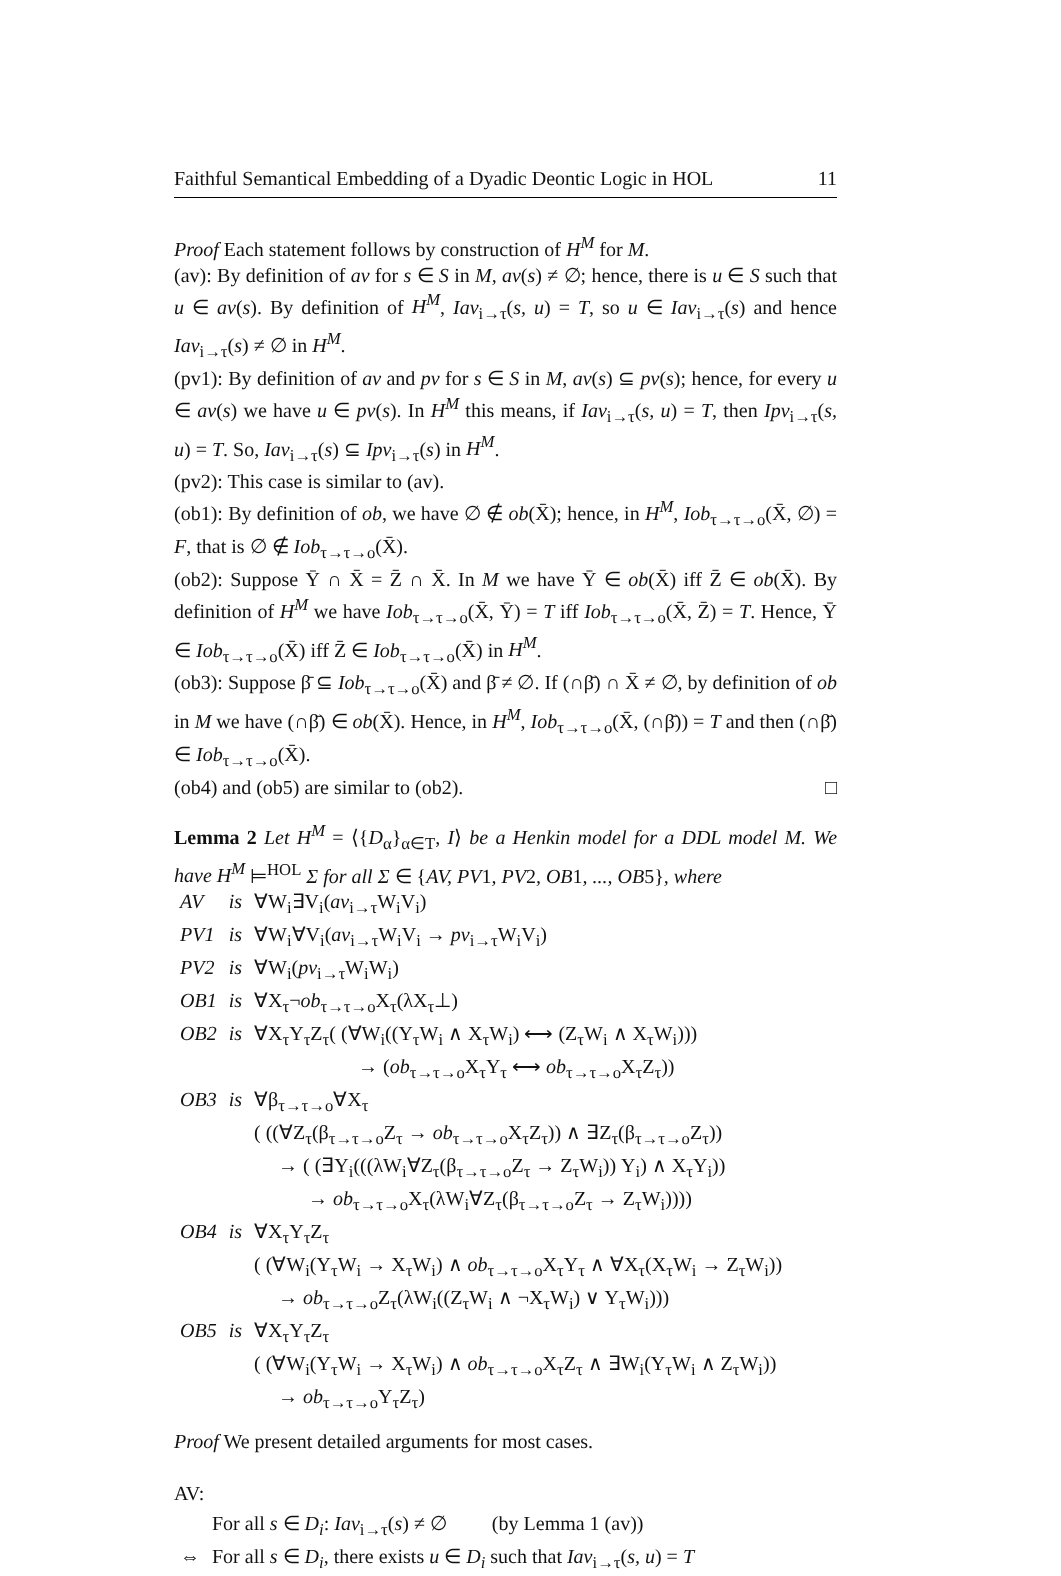Faithful Semantical Embedding of a Dyadic Deontic Logic in HOL 11
Proof Each statement follows by construction of H<sup>M</sup> for M.
(av): By definition of av for s ∈ S in M, av(s) ≠ ∅; hence, there is u ∈ S such that u ∈ av(s). By definition of H<sup>M</sup>, Iav<sub>i→τ</sub>(s, u) = T, so u ∈ Iav<sub>i→τ</sub>(s) and hence Iav<sub>i→τ</sub>(s) ≠ ∅ in H<sup>M</sup>.
(pv1): By definition of av and pv for s ∈ S in M, av(s) ⊆ pv(s); hence, for every u ∈ av(s) we have u ∈ pv(s). In H<sup>M</sup> this means, if Iav<sub>i→τ</sub>(s, u) = T, then Ipv<sub>i→τ</sub>(s, u) = T. So, Iav<sub>i→τ</sub>(s) ⊆ Ipv<sub>i→τ</sub>(s) in H<sup>M</sup>.
(pv2): This case is similar to (av).
(ob1): By definition of ob, we have ∅ ∉ ob(X̄); hence, in H<sup>M</sup>, Iob<sub>τ→τ→o</sub>(X̄, ∅) = F, that is ∅ ∉ Iob<sub>τ→τ→o</sub>(X̄).
(ob2): Suppose Ȳ ∩ X̄ = Z̄ ∩ X̄. In M we have Ȳ ∈ ob(X̄) iff Z̄ ∈ ob(X̄). By definition of H<sup>M</sup> we have Iob<sub>τ→τ→o</sub>(X̄, Ȳ) = T iff Iob<sub>τ→τ→o</sub>(X̄, Z̄) = T. Hence, Ȳ ∈ Iob<sub>τ→τ→o</sub>(X̄) iff Z̄ ∈ Iob<sub>τ→τ→o</sub>(X̄) in H<sup>M</sup>.
(ob3): Suppose β̄ ⊆ Iob<sub>τ→τ→o</sub>(X̄) and β̄ ≠ ∅. If (∩β̄) ∩ X̄ ≠ ∅, by definition of ob in M we have (∩β̄) ∈ ob(X̄). Hence, in H<sup>M</sup>, Iob<sub>τ→τ→o</sub>(X̄, (∩β̄)) = T and then (∩β̄) ∈ Iob<sub>τ→τ→o</sub>(X̄).
(ob4) and (ob5) are similar to (ob2). □
Lemma 2 Let H<sup>M</sup> = ⟨{D<sub>α</sub>}<sub>α∈T</sub>, I⟩ be a Henkin model for a DDL model M. We have H<sup>M</sup> ⊨<sup>HOL</sup> Σ for all Σ ∈ {AV, PV1, PV2, OB1, ..., OB5}, where
| AV | is | ∀W<sub>i</sub>∃V<sub>i</sub>( av<sub>i→τ</sub>W<sub>i</sub>V<sub>i</sub>) |
| PV1 | is | ∀W<sub>i</sub>∀V<sub>i</sub>( av<sub>i→τ</sub>W<sub>i</sub>V<sub>i</sub> → pv<sub>i→τ</sub>W<sub>i</sub>V<sub>i</sub>) |
| PV2 | is | ∀W<sub>i</sub>( pv<sub>i→τ</sub>W<sub>i</sub>W<sub>i</sub>) |
| OB1 | is | ∀X<sub>τ</sub>¬ ob<sub>τ→τ→o</sub>X<sub>τ</sub>(λX<sub>τ</sub>⊥) |
| OB2 | is | ∀X<sub>τ</sub>Y<sub>τ</sub>Z<sub>τ</sub>( (∀W<sub>i</sub>((Y<sub>τ</sub>W<sub>i</sub> ∧ X<sub>τ</sub>W<sub>i</sub>) ⟷ (Z<sub>τ</sub>W<sub>i</sub> ∧ X<sub>τ</sub>W<sub>i</sub>))) |
| | | → ( ob<sub>τ→τ→o</sub>X<sub>τ</sub>Y<sub>τ</sub> ⟷ ob<sub>τ→τ→o</sub>X<sub>τ</sub>Z<sub>τ</sub>)) |
| OB3 | is | ∀β<sub>τ→τ→o</sub>∀X<sub>τ</sub> |
| | | ( ((∀Z<sub>τ</sub>(β<sub>τ→τ→o</sub>Z<sub>τ</sub> → ob<sub>τ→τ→o</sub>X<sub>τ</sub>Z<sub>τ</sub>)) ∧ ∃Z<sub>τ</sub>(β<sub>τ→τ→o</sub>Z<sub>τ</sub>)) |
| | | → ( (∃Y<sub>i</sub>(((λW<sub>i</sub>∀Z<sub>τ</sub>(β<sub>τ→τ→o</sub>Z<sub>τ</sub> → Z<sub>τ</sub>W<sub>i</sub>)) Y<sub>i</sub>) ∧ X<sub>τ</sub>Y<sub>i</sub>)) |
| | | → ob<sub>τ→τ→o</sub>X<sub>τ</sub>(λW<sub>i</sub>∀Z<sub>τ</sub>(β<sub>τ→τ→o</sub>Z<sub>τ</sub> → Z<sub>τ</sub>W<sub>i</sub>)))) |
| OB4 | is | ∀X<sub>τ</sub>Y<sub>τ</sub>Z<sub>τ</sub> |
| | | ( (∀W<sub>i</sub>(Y<sub>τ</sub>W<sub>i</sub> → X<sub>τ</sub>W<sub>i</sub>) ∧ ob<sub>τ→τ→o</sub>X<sub>τ</sub>Y<sub>τ</sub> ∧ ∀X<sub>τ</sub>(X<sub>τ</sub>W<sub>i</sub> → Z<sub>τ</sub>W<sub>i</sub>)) |
| | | → ob<sub>τ→τ→o</sub>Z<sub>τ</sub>(λW<sub>i</sub>((Z<sub>τ</sub>W<sub>i</sub> ∧ ¬X<sub>τ</sub>W<sub>i</sub>) ∨ Y<sub>τ</sub>W<sub>i</sub>))) |
| OB5 | is | ∀X<sub>τ</sub>Y<sub>τ</sub>Z<sub>τ</sub> |
| | | ( (∀W<sub>i</sub>(Y<sub>τ</sub>W<sub>i</sub> → X<sub>τ</sub>W<sub>i</sub>) ∧ ob<sub>τ→τ→o</sub>X<sub>τ</sub>Z<sub>τ</sub> ∧ ∃W<sub>i</sub>(Y<sub>τ</sub>W<sub>i</sub> ∧ Z<sub>τ</sub>W<sub>i</sub>)) |
| | | → ob<sub>τ→τ→o</sub>Y<sub>τ</sub>Z<sub>τ</sub>) |
Proof We present detailed arguments for most cases.
AV:
| | For all s ∈ D<sub>i</sub> : Iav<sub>i→τ</sub>( s ) ≠ ∅ (by Lemma 1 (av)) |
| ⇔ | For all s ∈ D<sub>i</sub> , there exists u ∈ D<sub>i</sub> such that Iav<sub>i→τ</sub>( s, u ) = T |